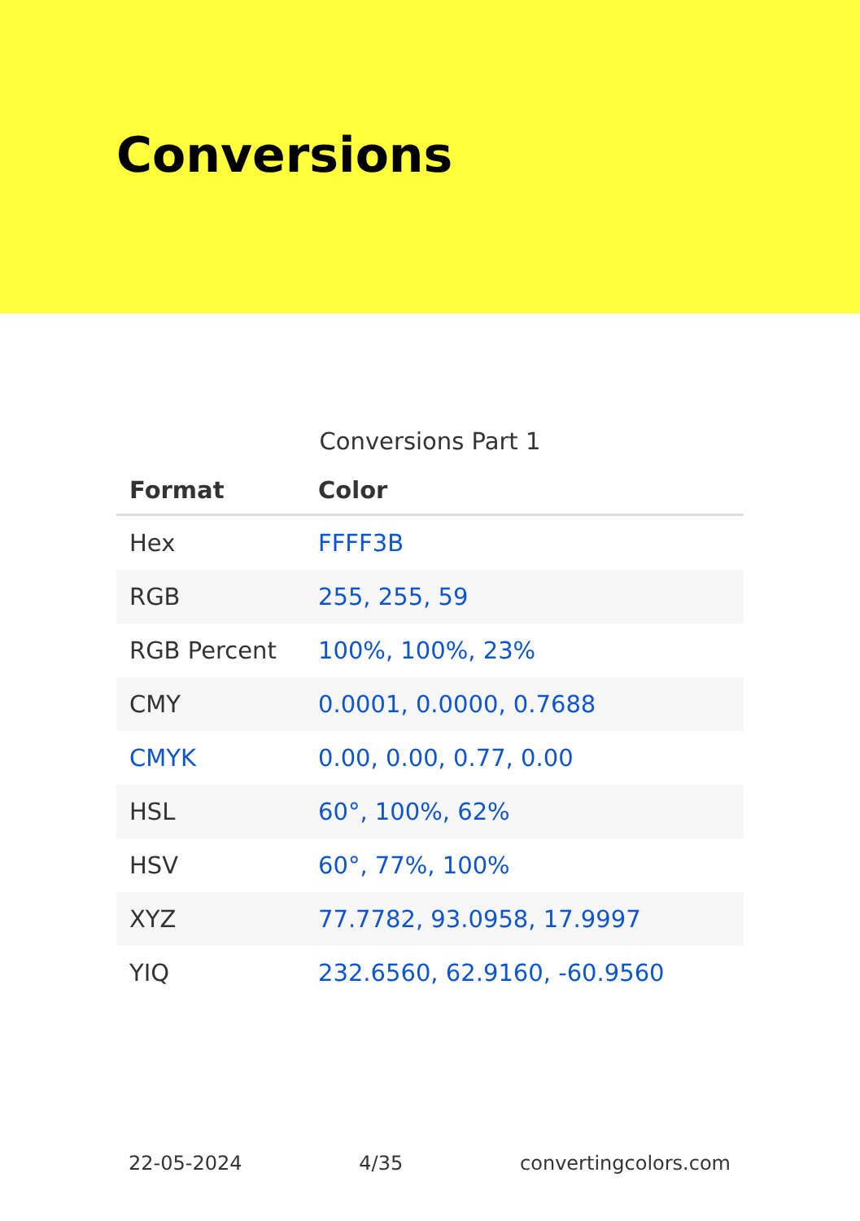Conversions
Conversions Part 1
| Format | Color |
| --- | --- |
| Hex | FFFF3B |
| RGB | 255, 255, 59 |
| RGB Percent | 100%, 100%, 23% |
| CMY | 0.0001, 0.0000, 0.7688 |
| CMYK | 0.00, 0.00, 0.77, 0.00 |
| HSL | 60°, 100%, 62% |
| HSV | 60°, 77%, 100% |
| XYZ | 77.7782, 93.0958, 17.9997 |
| YIQ | 232.6560, 62.9160, -60.9560 |
22-05-2024 4/35 convertingcolors.com